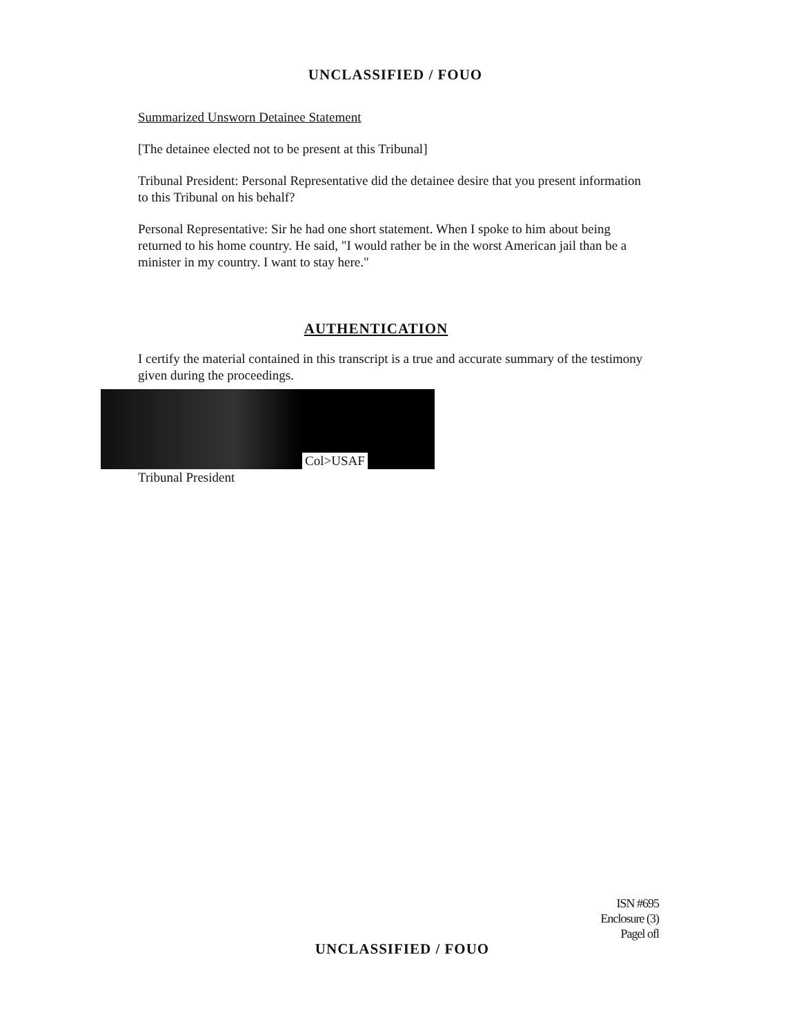UNCLASSIFIED / FOUO
Summarized Unsworn Detainee Statement
[The detainee elected not to be present at this Tribunal]
Tribunal President: Personal Representative did the detainee desire that you present information to this Tribunal on his behalf?
Personal Representative: Sir he had one short statement. When I spoke to him about being returned to his home country. He said, "I would rather be in the worst American jail than be a minister in my country. I want to stay here."
AUTHENTICATION
I certify the material contained in this transcript is a true and accurate summary of the testimony given during the proceedings.
Col>USAF
Tribunal President
ISN #695
Enclosure (3)
Pagel ofl
UNCLASSIFIED / FOUO